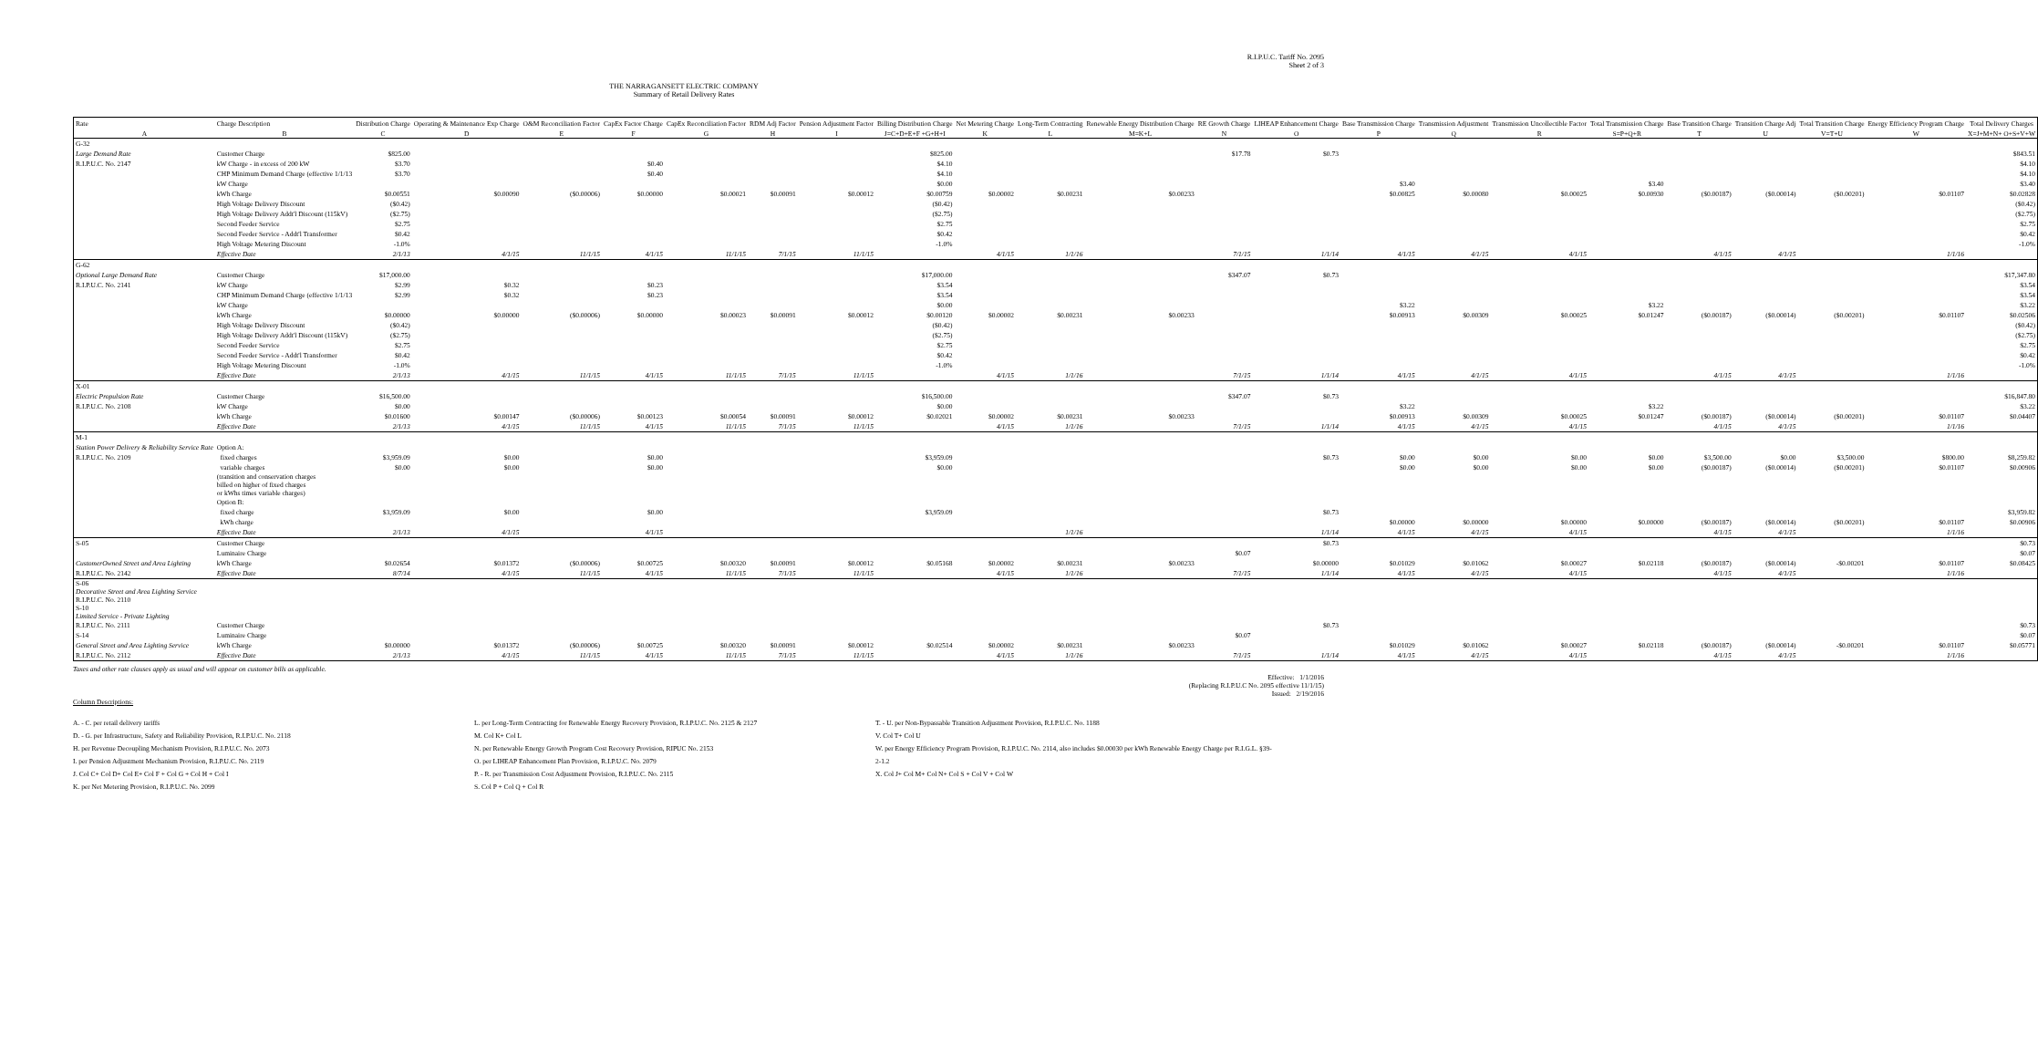R.I.P.U.C. Tariff No. 2095
Sheet 2 of 3
THE NARRAGANSETT ELECTRIC COMPANY
Summary of Retail Delivery Rates
| Rate | Charge Description | Distribution Charge | Operating & Maintenance Exp Charge | O&M Reconciliation Factor | CapEx Factor Charge | CapEx Reconciliation Factor | RDM Adj Factor | Pension Adjustment Factor | Billing Distribution Charge | Net Metering Charge | Long-Term Contracting | Renewable Energy Distribution Charge | RE Growth Charge | LIHEAP Enhancement Charge | Base Transmission Charge | Transmission Adjustment | Transmission Uncollectible Factor | Total Transmission Charge | Base Transition Charge | Transition Charge Adj | Total Transition Charge | Energy Efficiency Program Charge | Total Delivery Charges |
| --- | --- | --- | --- | --- | --- | --- | --- | --- | --- | --- | --- | --- | --- | --- | --- | --- | --- | --- | --- | --- | --- | --- | --- |
| A | B | C | D | E | F | G | H | I | J=C+D+E+F +G+H+I | K | L | M=K+L | N | O | P | Q | R | S=P+Q+R | T | U | V=T+U | W | X=J+M+N+ O+S+V+W |
| G-32 | | | | | | | | | | | | | | | | | | | | | | | |
| Large Demand Rate | Customer Charge | $825.00 | | | | | | | $825.00 | | | | $17.78 | $0.73 | | | | | | | | | $843.51 |
| R.I.P.U.C. No. 2147 | kW Charge - in excess of 200 kW | $3.70 | | | $0.40 | | | | $4.10 | | | | | | | | | | | | | | $4.10 |
| | CHP Minimum Demand Charge (effective 1/1/13 | $3.70 | | | $0.40 | | | | $4.10 | | | | | | | | | | | | | | $4.10 |
| | kW Charge | | | | | | | | $0.00 | | | | | | $3.40 | | | $3.40 | | | | | $3.40 |
| | kWh Charge | $0.00551 | $0.00090 | ($0.00006) | $0.00000 | $0.00021 | $0.00091 | $0.00012 | $0.00759 | $0.00002 | $0.00231 | $0.00233 | | | $0.00825 | $0.00080 | $0.00025 | $0.00930 | ($0.00187) | ($0.00014) | ($0.00201) | $0.01107 | $0.02828 |
| | High Voltage Delivery Discount | ($0.42) | | | | | | | ($0.42) | | | | | | | | | | | | | | ($0.42) |
| | High Voltage Delivery Addt'l Discount (115kV) | ($2.75) | | | | | | | ($2.75) | | | | | | | | | | | | | | ($2.75) |
| | Second Feeder Service | $2.75 | | | | | | | $2.75 | | | | | | | | | | | | | | $2.75 |
| | Second Feeder Service - Addt'l Transformer | $0.42 | | | | | | | $0.42 | | | | | | | | | | | | | | $0.42 |
| | High Voltage Metering Discount | -1.0% | | | | | | | -1.0% | | | | | | | | | | | | | | -1.0% |
| | Effective Date | 2/1/13 | 4/1/15 | 11/1/15 | 4/1/15 | 11/1/15 | 7/1/15 | 11/1/15 | | 4/1/15 | 1/1/16 | | 7/1/15 | 1/1/14 | 4/1/15 | 4/1/15 | 4/1/15 | | 4/1/15 | 4/1/15 | | 1/1/16 | |
| G-62 | | | | | | | | | | | | | | | | | | | | | | | |
| Optional Large Demand Rate | Customer Charge | $17,000.00 | | | | | | | $17,000.00 | | | | $347.07 | $0.73 | | | | | | | | | $17,347.80 |
| R.I.P.U.C. No. 2141 | kW Charge | $2.99 | $0.32 | | $0.23 | | | | $3.54 | | | | | | | | | | | | | | $3.54 |
| | CHP Minimum Demand Charge (effective 1/1/13 | $2.99 | $0.32 | | $0.23 | | | | $3.54 | | | | | | | | | | | | | | $3.54 |
| | kW Charge | | | | | | | | $0.00 | | | | | | $3.22 | | | $3.22 | | | | | $3.22 |
| | kWh Charge | $0.00000 | $0.00000 | ($0.00006) | $0.00000 | $0.00023 | $0.00091 | $0.00012 | $0.00120 | $0.00002 | $0.00231 | $0.00233 | | | $0.00913 | $0.00309 | $0.00025 | $0.01247 | ($0.00187) | ($0.00014) | ($0.00201) | $0.01107 | $0.02506 |
| | High Voltage Delivery Discount | ($0.42) | | | | | | | ($0.42) | | | | | | | | | | | | | | ($0.42) |
| | High Voltage Delivery Addt'l Discount (115kV) | ($2.75) | | | | | | | ($2.75) | | | | | | | | | | | | | | ($2.75) |
| | Second Feeder Service | $2.75 | | | | | | | $2.75 | | | | | | | | | | | | | | $2.75 |
| | Second Feeder Service - Addt'l Transformer | $0.42 | | | | | | | $0.42 | | | | | | | | | | | | | | $0.42 |
| | High Voltage Metering Discount | -1.0% | | | | | | | -1.0% | | | | | | | | | | | | | | -1.0% |
| | Effective Date | 2/1/13 | 4/1/15 | 11/1/15 | 4/1/15 | 11/1/15 | 7/1/15 | 11/1/15 | | 4/1/15 | 1/1/16 | | 7/1/15 | 1/1/14 | 4/1/15 | 4/1/15 | 4/1/15 | | 4/1/15 | 4/1/15 | | 1/1/16 | |
| X-01 | | | | | | | | | | | | | | | | | | | | | | | |
| Electric Propulsion Rate | Customer Charge | $16,500.00 | | | | | | | $16,500.00 | | | | $347.07 | $0.73 | | | | | | | | | $16,847.80 |
| R.I.P.U.C. No. 2108 | kW Charge | $0.00 | | | | | | | $0.00 | | | | | | $3.22 | | | $3.22 | | | | | $3.22 |
| | kWh Charge | $0.01600 | $0.00147 | ($0.00006) | $0.00123 | $0.00054 | $0.00091 | $0.00012 | $0.02021 | $0.00002 | $0.00231 | $0.00233 | | | $0.00913 | $0.00309 | $0.00025 | $0.01247 | ($0.00187) | ($0.00014) | ($0.00201) | $0.01107 | $0.04407 |
| | Effective Date | 2/1/13 | 4/1/15 | 11/1/15 | 4/1/15 | 11/1/15 | 7/1/15 | 11/1/15 | | 4/1/15 | 1/1/16 | | 7/1/15 | 1/1/14 | 4/1/15 | 4/1/15 | 4/1/15 | | 4/1/15 | 4/1/15 | | 1/1/16 | |
| M-1 | | | | | | | | | | | | | | | | | | | | | | | |
| Station Power Delivery & Reliability Service Rate | Option A: | | | | | | | | | | | | | | | | | | | | | | |
| R.I.P.U.C. No. 2109 | fixed charges | $3,959.09 | $0.00 | | $0.00 | | | | $3,959.09 | | | | | $0.73 | $0.00 | $0.00 | $0.00 | $0.00 | $3,500.00 | $0.00 | $3,500.00 | $800.00 | $8,259.82 |
| | variable charges | $0.00 | $0.00 | | $0.00 | | | | $0.00 | | | | | | $0.00 | $0.00 | $0.00 | $0.00 | ($0.00187) | ($0.00014) | ($0.00201) | $0.01107 | $0.00906 |
| | (transition and conservation charges billed on higher of fixed charges or kWhs times variable charges) | | | | | | | | | | | | | | | | | | | | | | |
| | Option B: | | | | | | | | | | | | | | | | | | | | | | |
| | fixed charge | $3,959.09 | $0.00 | | $0.00 | | | | $3,959.09 | | | | | $0.73 | | | | | | | | | $3,959.82 |
| | kWh charge | | | | | | | | | | | | | | $0.00000 | $0.00000 | $0.00000 | $0.00000 | ($0.00187) | ($0.00014) | ($0.00201) | $0.01107 | $0.00906 |
| | Effective Date | 2/1/13 | 4/1/15 | | 4/1/15 | | | | | | 1/1/16 | | | 1/1/14 | 4/1/15 | 4/1/15 | 4/1/15 | | 4/1/15 | 4/1/15 | | 1/1/16 | |
| S-05 | Customer Charge | | | | | | | | | | | | | $0.73 | | | | | | | | | $0.73 |
| | Luminaire Charge | | | | | | | | | | | | $0.07 | | | | | | | | | | $0.07 |
| CustomerOwned Street and Area Lighting | kWh Charge | $0.02654 | $0.01372 | ($0.00006) | $0.00725 | $0.00320 | $0.00091 | $0.00012 | $0.05168 | $0.00002 | $0.00231 | $0.00233 | | $0.00000 | $0.01029 | $0.01062 | $0.00027 | $0.02118 | ($0.00187) | ($0.00014) | -$0.00201 | $0.01107 | $0.08425 |
| R.I.P.U.C. No. 2142 | Effective Date | 8/7/14 | 4/1/15 | 11/1/15 | 4/1/15 | 11/1/15 | 7/1/15 | 11/1/15 | | 4/1/15 | 1/1/16 | | 7/1/15 | 1/1/14 | 4/1/15 | 4/1/15 | 4/1/15 | | 4/1/15 | 4/1/15 | | 1/1/16 | |
| S-06 Decorative Street and Area Lighting Service R.I.P.U.C. No. 2110 S-10 Limited Service - Private Lighting | | | | | | | | | | | | | | | | | | | | | | | |
| R.I.P.U.C. No. 2111 | Customer Charge | | | | | | | | | | | | | $0.73 | | | | | | | | | $0.73 |
| S-14 | Luminaire Charge | | | | | | | | | | | | $0.07 | | | | | | | | | | $0.07 |
| General Street and Area Lighting Service | kWh Charge | $0.00000 | $0.01372 | ($0.00006) | $0.00725 | $0.00320 | $0.00091 | $0.00012 | $0.02514 | $0.00002 | $0.00231 | $0.00233 | | | $0.01029 | $0.01062 | $0.00027 | $0.02118 | ($0.00187) | ($0.00014) | -$0.00201 | $0.01107 | $0.05771 |
| R.I.P.U.C. No. 2112 | Effective Date | 2/1/13 | 4/1/15 | 11/1/15 | 4/1/15 | 11/1/15 | 7/1/15 | 11/1/15 | | 4/1/15 | 1/1/16 | | 7/1/15 | 1/1/14 | 4/1/15 | 4/1/15 | 4/1/15 | | 4/1/15 | 4/1/15 | | 1/1/16 | |
Taxes and other rate clauses apply as usual and will appear on customer bills as applicable.
Effective: 1/1/2016
(Replacing R.I.P.U.C No. 2095 effective 11/1/15)
Issued: 2/19/2016
Column Descriptions:
A. - C. per retail delivery tariffs
D. - G. per Infrastructure, Safety and Reliability Provision, R.I.P.U.C. No. 2118
H. per Revenue Decoupling Mechanism Provision, R.I.P.U.C. No. 2073
I. per Pension Adjustment Mechanism Provision, R.I.P.U.C. No. 2119
J. Col C+ Col D+ Col E+ Col F + Col G + Col H + Col I
K. per Net Metering Provision, R.I.P.U.C. No. 2099
L. per Long-Term Contracting for Renewable Energy Recovery Provision, R.I.P.U.C. No. 2125 & 2127
M. Col K+ Col L
N. per Renewable Energy Growth Program Cost Recovery Provision, RIPUC No. 2153
O. per LIHEAP Enhancement Plan Provision, R.I.P.U.C. No. 2079
P. - R. per Transmission Cost Adjustment Provision, R.I.P.U.C. No. 2115
S. Col P + Col Q + Col R
T. - U. per Non-Bypassable Transition Adjustment Provision, R.I.P.U.C. No. 1188
V. Col T+ Col U
W. per Energy Efficiency Program Provision, R.I.P.U.C. No. 2114, also includes $0.00030 per kWh Renewable Energy Charge per R.I.G.L. §39-2-1.2
X. Col J+ Col M+ Col N+ Col S + Col V + Col W